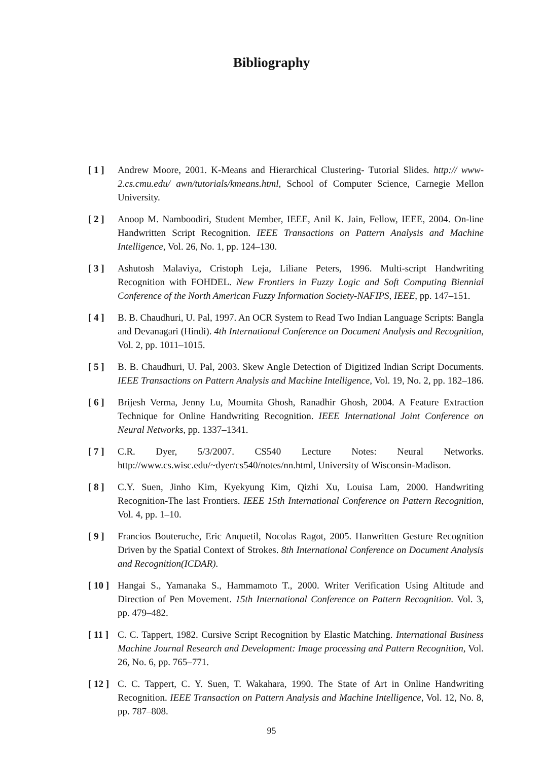Bibliography
[ 1 ] Andrew Moore, 2001. K-Means and Hierarchical Clustering- Tutorial Slides. http:// www-2.cs.cmu.edu/ awn/tutorials/kmeans.html, School of Computer Science, Carnegie Mellon University.
[ 2 ] Anoop M. Namboodiri, Student Member, IEEE, Anil K. Jain, Fellow, IEEE, 2004. On-line Handwritten Script Recognition. IEEE Transactions on Pattern Analysis and Machine Intelligence, Vol. 26, No. 1, pp. 124–130.
[ 3 ] Ashutosh Malaviya, Cristoph Leja, Liliane Peters, 1996. Multi-script Handwriting Recognition with FOHDEL. New Frontiers in Fuzzy Logic and Soft Computing Biennial Conference of the North American Fuzzy Information Society-NAFIPS, IEEE, pp. 147–151.
[ 4 ] B. B. Chaudhuri, U. Pal, 1997. An OCR System to Read Two Indian Language Scripts: Bangla and Devanagari (Hindi). 4th International Conference on Document Analysis and Recognition, Vol. 2, pp. 1011–1015.
[ 5 ] B. B. Chaudhuri, U. Pal, 2003. Skew Angle Detection of Digitized Indian Script Documents. IEEE Transactions on Pattern Analysis and Machine Intelligence, Vol. 19, No. 2, pp. 182–186.
[ 6 ] Brijesh Verma, Jenny Lu, Moumita Ghosh, Ranadhir Ghosh, 2004. A Feature Extraction Technique for Online Handwriting Recognition. IEEE International Joint Conference on Neural Networks, pp. 1337–1341.
[ 7 ] C.R. Dyer, 5/3/2007. CS540 Lecture Notes: Neural Networks. http://www.cs.wisc.edu/~dyer/cs540/notes/nn.html, University of Wisconsin-Madison.
[ 8 ] C.Y. Suen, Jinho Kim, Kyekyung Kim, Qizhi Xu, Louisa Lam, 2000. Handwriting Recognition-The last Frontiers. IEEE 15th International Conference on Pattern Recognition, Vol. 4, pp. 1–10.
[ 9 ] Francios Bouteruche, Eric Anquetil, Nocolas Ragot, 2005. Hanwritten Gesture Recognition Driven by the Spatial Context of Strokes. 8th International Conference on Document Analysis and Recognition(ICDAR).
[ 10 ]
Hangai S., Yamanaka S., Hammamoto T., 2000. Writer Verification Using Altitude and Direction of Pen Movement. 15th International Conference on Pattern Recognition. Vol. 3, pp. 479–482.
[ 11 ]
C. C. Tappert, 1982. Cursive Script Recognition by Elastic Matching. International Business Machine Journal Research and Development: Image processing and Pattern Recognition, Vol. 26, No. 6, pp. 765–771.
[ 12 ]
C. C. Tappert, C. Y. Suen, T. Wakahara, 1990. The State of Art in Online Handwriting Recognition. IEEE Transaction on Pattern Analysis and Machine Intelligence, Vol. 12, No. 8, pp. 787–808.
95